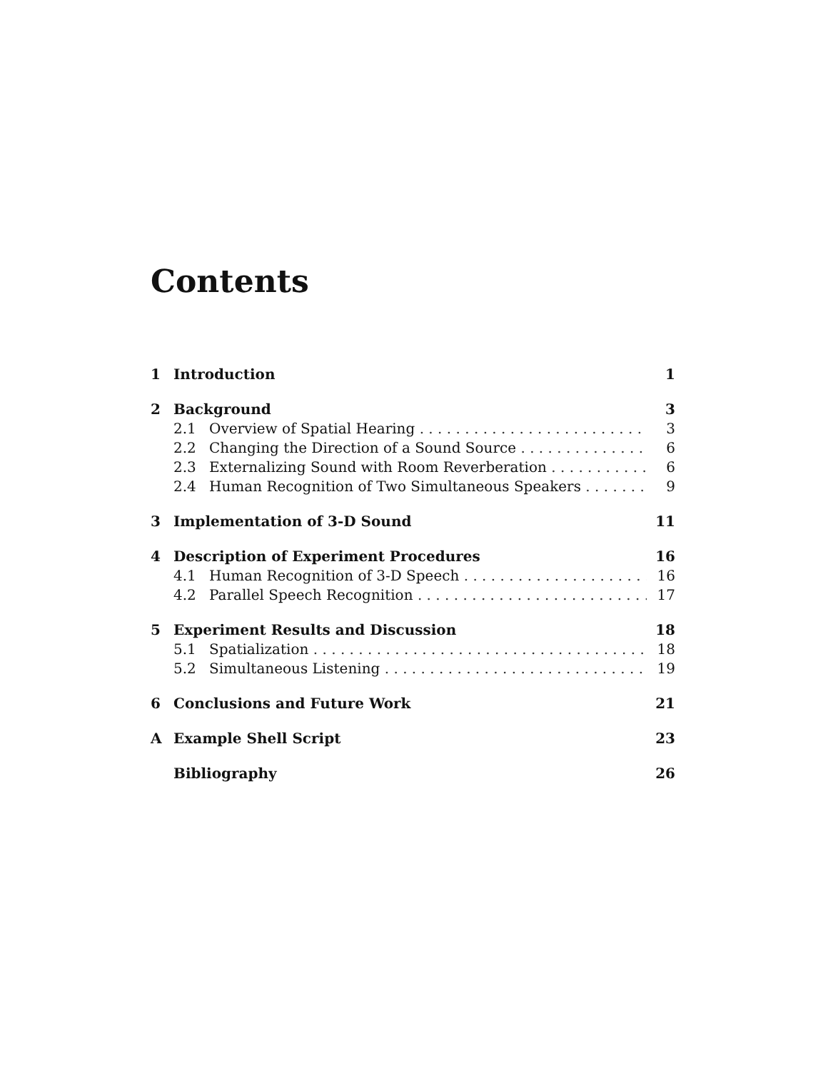Contents
1 Introduction 1
2 Background 3
2.1 Overview of Spatial Hearing 3
2.2 Changing the Direction of a Sound Source 6
2.3 Externalizing Sound with Room Reverberation 6
2.4 Human Recognition of Two Simultaneous Speakers 9
3 Implementation of 3-D Sound 11
4 Description of Experiment Procedures 16
4.1 Human Recognition of 3-D Speech 16
4.2 Parallel Speech Recognition 17
5 Experiment Results and Discussion 18
5.1 Spatialization 18
5.2 Simultaneous Listening 19
6 Conclusions and Future Work 21
A Example Shell Script 23
Bibliography 26